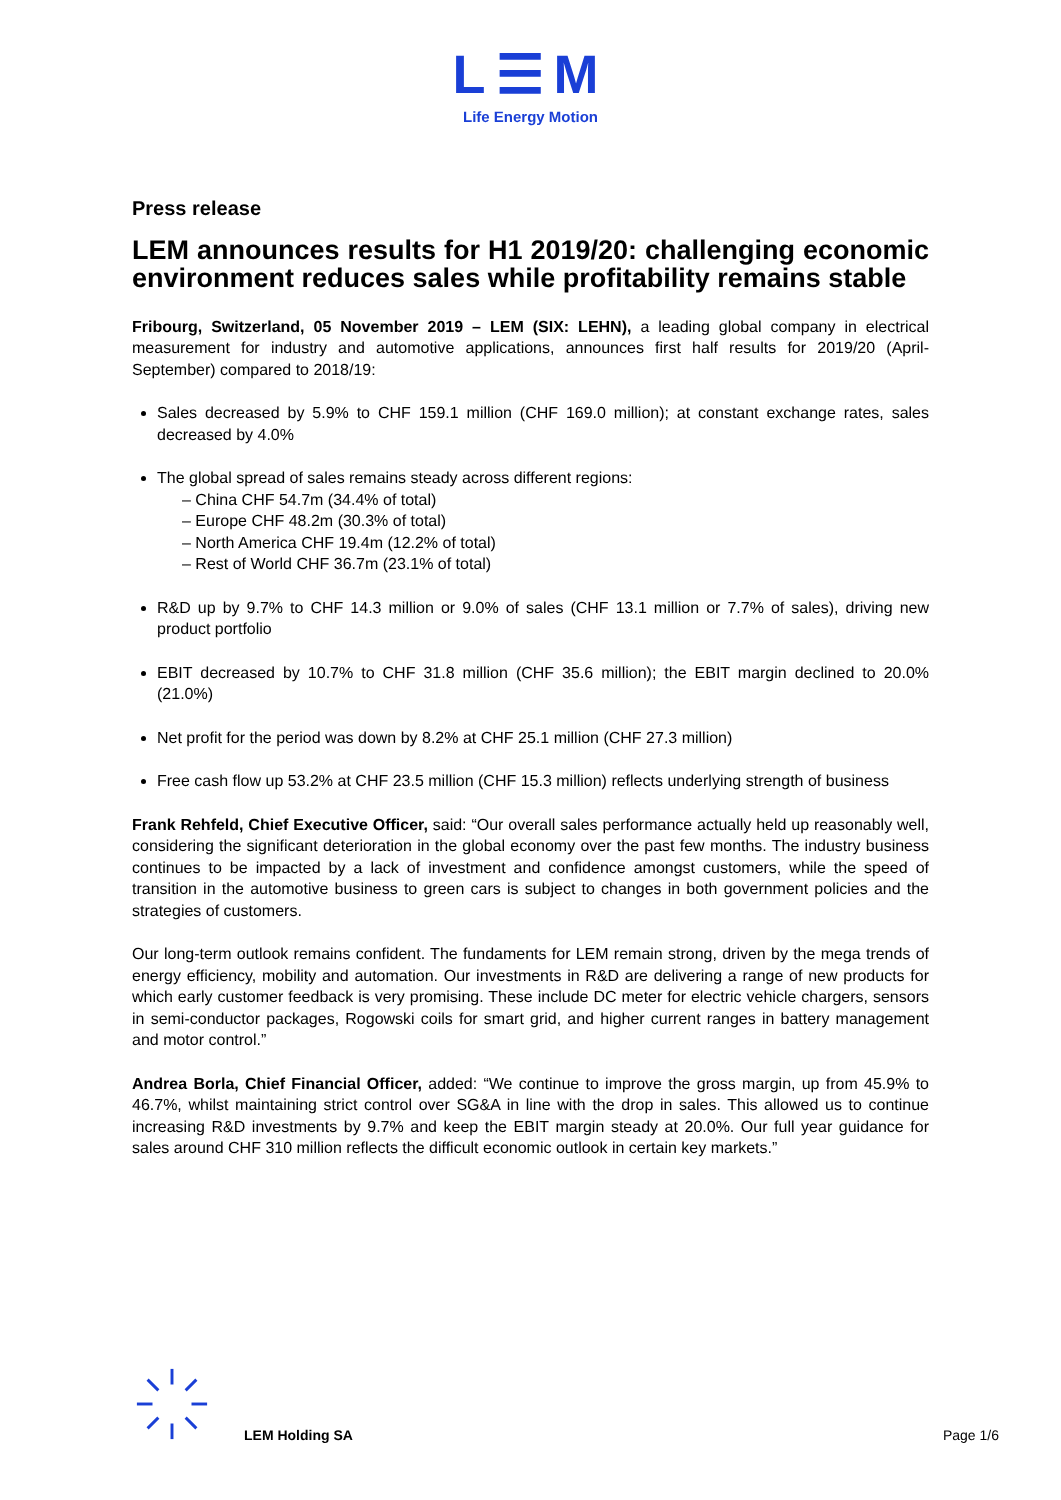L☰M
Life Energy Motion
Press release
LEM announces results for H1 2019/20: challenging economic environment reduces sales while profitability remains stable
Fribourg, Switzerland, 05 November 2019 – LEM (SIX: LEHN), a leading global company in electrical measurement for industry and automotive applications, announces first half results for 2019/20 (April-September) compared to 2018/19:
Sales decreased by 5.9% to CHF 159.1 million (CHF 169.0 million); at constant exchange rates, sales decreased by 4.0%
The global spread of sales remains steady across different regions:
– China CHF 54.7m (34.4% of total)
– Europe CHF 48.2m (30.3% of total)
– North America CHF 19.4m (12.2% of total)
– Rest of World CHF 36.7m (23.1% of total)
R&D up by 9.7% to CHF 14.3 million or 9.0% of sales (CHF 13.1 million or 7.7% of sales), driving new product portfolio
EBIT decreased by 10.7% to CHF 31.8 million (CHF 35.6 million); the EBIT margin declined to 20.0% (21.0%)
Net profit for the period was down by 8.2% at CHF 25.1 million (CHF 27.3 million)
Free cash flow up 53.2% at CHF 23.5 million (CHF 15.3 million) reflects underlying strength of business
Frank Rehfeld, Chief Executive Officer, said: “Our overall sales performance actually held up reasonably well, considering the significant deterioration in the global economy over the past few months. The industry business continues to be impacted by a lack of investment and confidence amongst customers, while the speed of transition in the automotive business to green cars is subject to changes in both government policies and the strategies of customers.
Our long-term outlook remains confident. The fundaments for LEM remain strong, driven by the mega trends of energy efficiency, mobility and automation. Our investments in R&D are delivering a range of new products for which early customer feedback is very promising. These include DC meter for electric vehicle chargers, sensors in semi-conductor packages, Rogowski coils for smart grid, and higher current ranges in battery management and motor control.”
Andrea Borla, Chief Financial Officer, added: “We continue to improve the gross margin, up from 45.9% to 46.7%, whilst maintaining strict control over SG&A in line with the drop in sales. This allowed us to continue increasing R&D investments by 9.7% and keep the EBIT margin steady at 20.0%. Our full year guidance for sales around CHF 310 million reflects the difficult economic outlook in certain key markets.”
LEM Holding SA Page 1/6